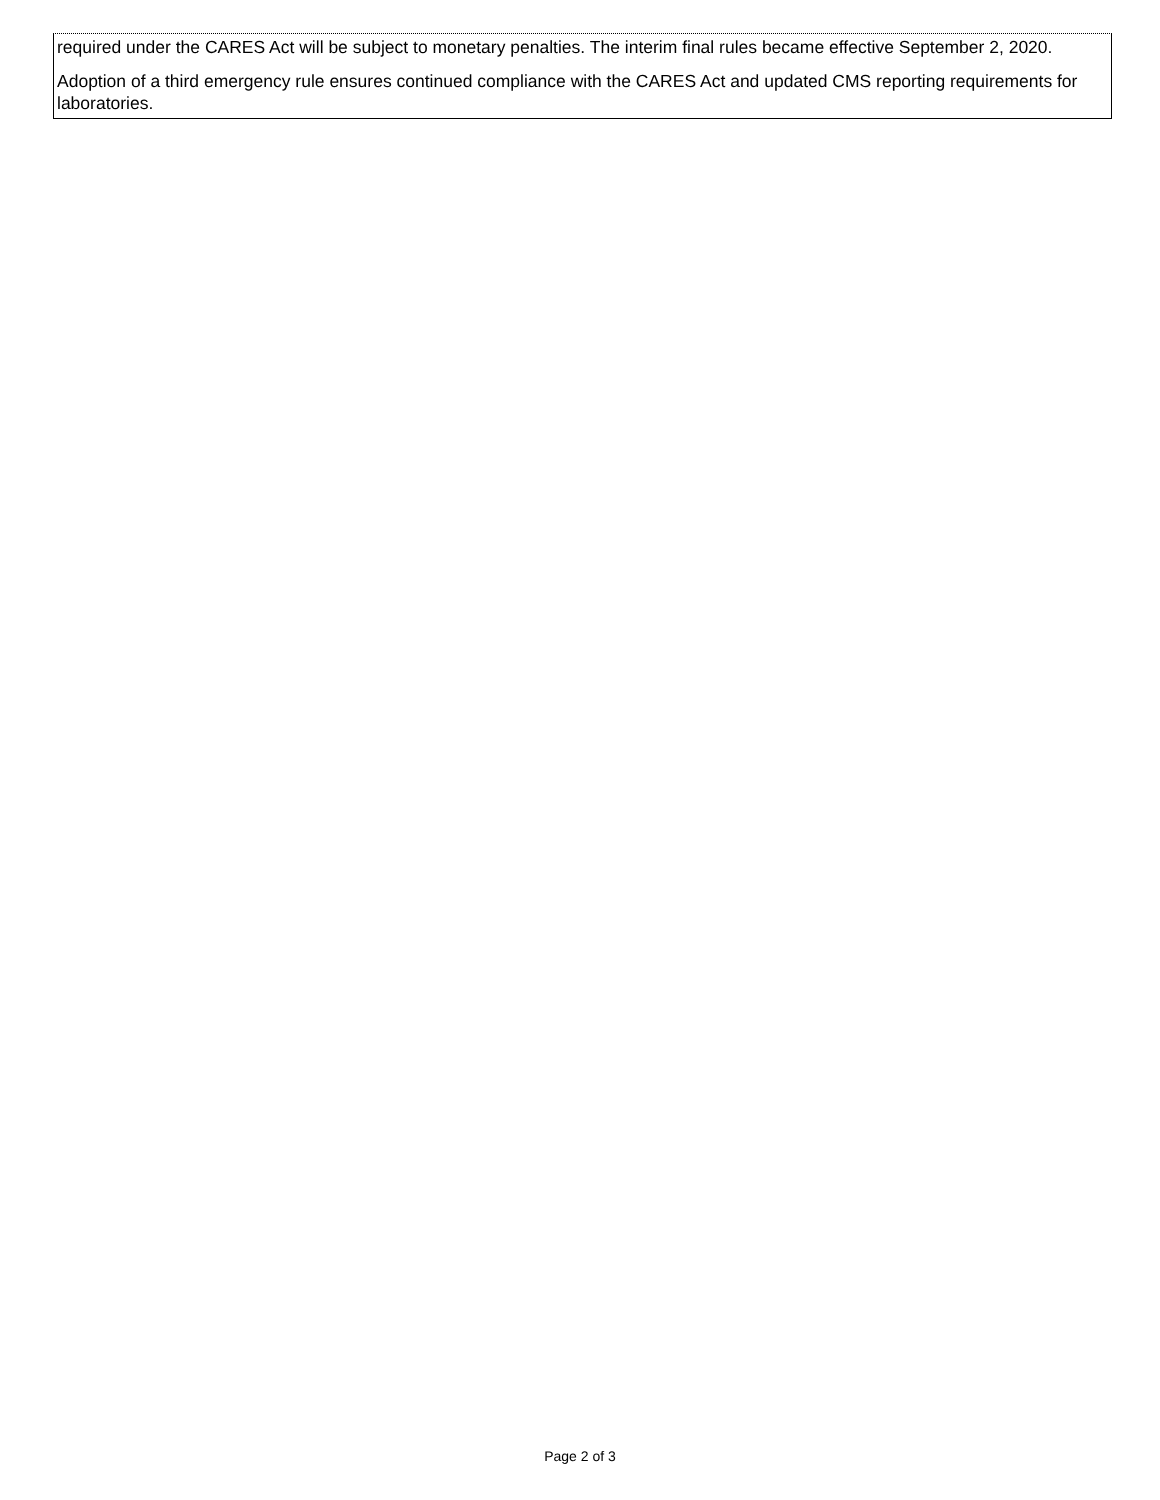required under the CARES Act will be subject to monetary penalties. The interim final rules became effective September 2, 2020.
Adoption of a third emergency rule ensures continued compliance with the CARES Act and updated CMS reporting requirements for laboratories.
Page 2 of 3